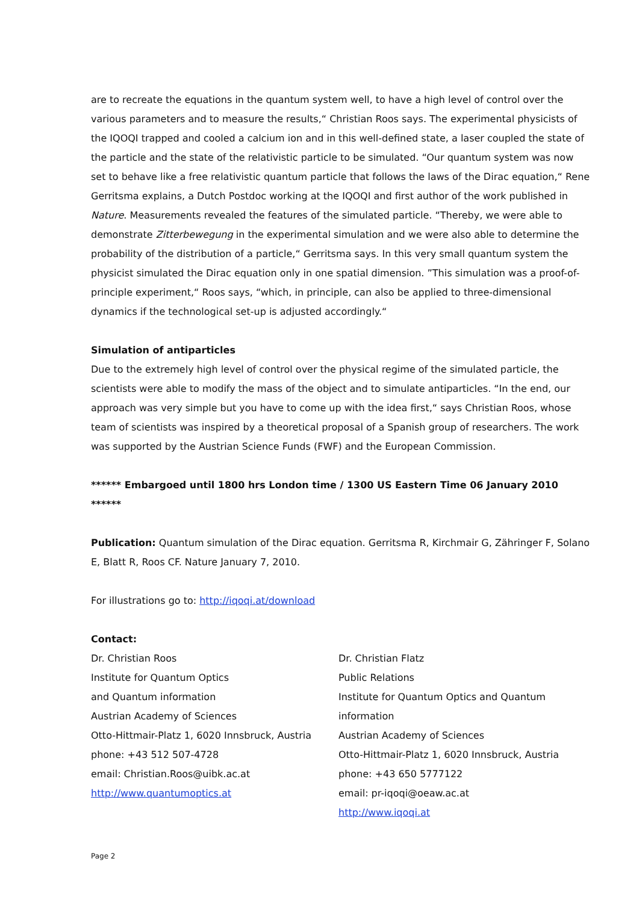are to recreate the equations in the quantum system well, to have a high level of control over the various parameters and to measure the results,“ Christian Roos says. The experimental physicists of the IQOQI trapped and cooled a calcium ion and in this well-defined state, a laser coupled the state of the particle and the state of the relativistic particle to be simulated. “Our quantum system was now set to behave like a free relativistic quantum particle that follows the laws of the Dirac equation,“ Rene Gerritsma explains, a Dutch Postdoc working at the IQOQI and first author of the work published in Nature. Measurements revealed the features of the simulated particle. “Thereby, we were able to demonstrate Zitterbewegung in the experimental simulation and we were also able to determine the probability of the distribution of a particle,“ Gerritsma says. In this very small quantum system the physicist simulated the Dirac equation only in one spatial dimension. ”This simulation was a proof-of-principle experiment,“ Roos says, “which, in principle, can also be applied to three-dimensional dynamics if the technological set-up is adjusted accordingly.“
Simulation of antiparticles
Due to the extremely high level of control over the physical regime of the simulated particle, the scientists were able to modify the mass of the object and to simulate antiparticles. “In the end, our approach was very simple but you have to come up with the idea first,“ says Christian Roos, whose team of scientists was inspired by a theoretical proposal of a Spanish group of researchers. The work was supported by the Austrian Science Funds (FWF) and the European Commission.
****** Embargoed until 1800 hrs London time / 1300 US Eastern Time 06 January 2010 ******
Publication: Quantum simulation of the Dirac equation. Gerritsma R, Kirchmair G, Zähringer F, Solano E, Blatt R, Roos CF. Nature January 7, 2010.
For illustrations go to: http://iqoqi.at/download
Contact:
Dr. Christian Roos
Institute for Quantum Optics
and Quantum information
Austrian Academy of Sciences
Otto-Hittmair-Platz 1, 6020 Innsbruck, Austria
phone: +43 512 507-4728
email: Christian.Roos@uibk.ac.at
http://www.quantumoptics.at
Dr. Christian Flatz
Public Relations
Institute for Quantum Optics and Quantum information
Austrian Academy of Sciences
Otto-Hittmair-Platz 1, 6020 Innsbruck, Austria
phone: +43 650 5777122
email: pr-iqoqi@oeaw.ac.at
http://www.iqoqi.at
Page 2